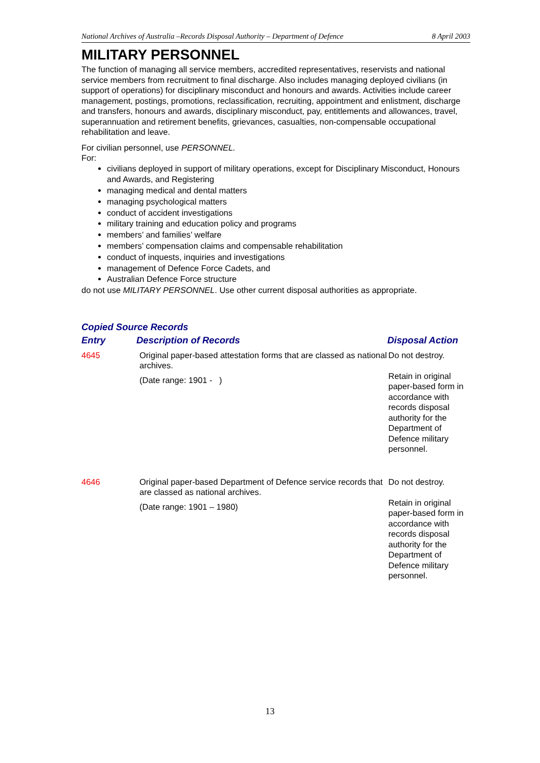National Archives of Australia –Records Disposal Authority – Department of Defence 8 April 2003
MILITARY PERSONNEL
The function of managing all service members, accredited representatives, reservists and national service members from recruitment to final discharge. Also includes managing deployed civilians (in support of operations) for disciplinary misconduct and honours and awards. Activities include career management, postings, promotions, reclassification, recruiting, appointment and enlistment, discharge and transfers, honours and awards, disciplinary misconduct, pay, entitlements and allowances, travel, superannuation and retirement benefits, grievances, casualties, non-compensable occupational rehabilitation and leave.
For civilian personnel, use PERSONNEL.
For:
civilians deployed in support of military operations, except for Disciplinary Misconduct, Honours and Awards, and Registering
managing medical and dental matters
managing psychological matters
conduct of accident investigations
military training and education policy and programs
members’ and families’ welfare
members’ compensation claims and compensable rehabilitation
conduct of inquests, inquiries and investigations
management of Defence Force Cadets, and
Australian Defence Force structure
do not use MILITARY PERSONNEL. Use other current disposal authorities as appropriate.
Copied Source Records
| Entry | Description of Records | Disposal Action |
| --- | --- | --- |
| 4645 | Original paper-based attestation forms that are classed as national archives. (Date range: 1901 - ) | Do not destroy. Retain in original paper-based form in accordance with records disposal authority for the Department of Defence military personnel. |
| 4646 | Original paper-based Department of Defence service records that are classed as national archives. (Date range: 1901 – 1980) | Do not destroy. Retain in original paper-based form in accordance with records disposal authority for the Department of Defence military personnel. |
13